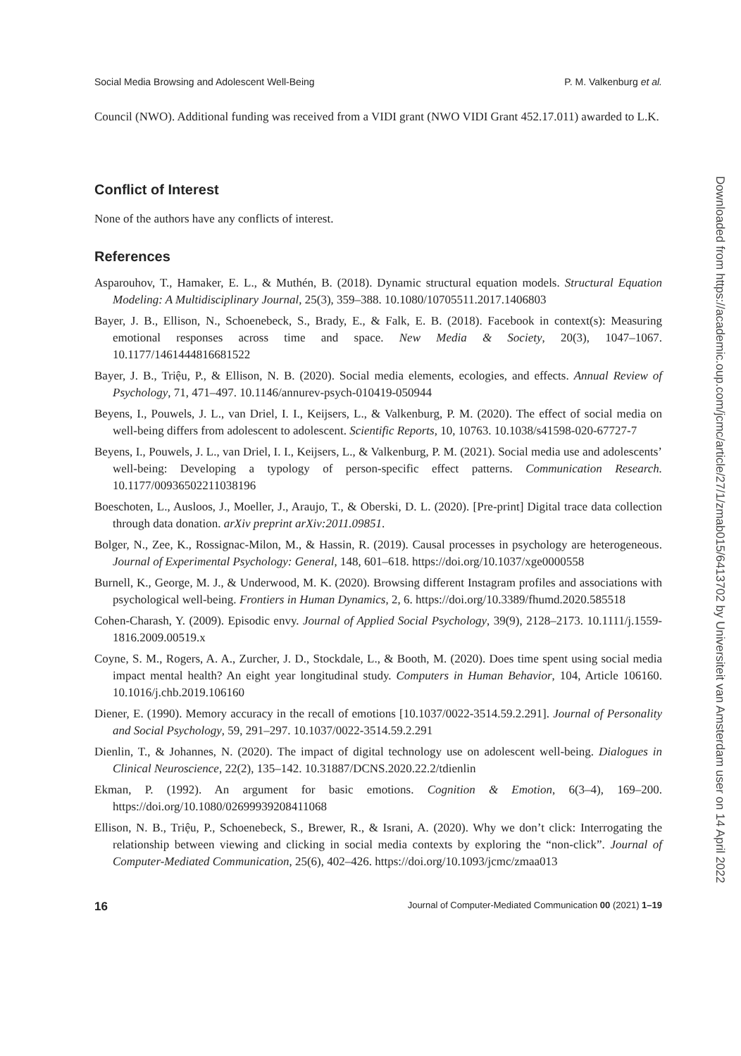Social Media Browsing and Adolescent Well-Being P. M. Valkenburg et al.
Council (NWO). Additional funding was received from a VIDI grant (NWO VIDI Grant 452.17.011) awarded to L.K.
Conflict of Interest
None of the authors have any conflicts of interest.
References
Asparouhov, T., Hamaker, E. L., & Muthén, B. (2018). Dynamic structural equation models. Structural Equation Modeling: A Multidisciplinary Journal, 25(3), 359–388. 10.1080/10705511.2017.1406803
Bayer, J. B., Ellison, N., Schoenebeck, S., Brady, E., & Falk, E. B. (2018). Facebook in context(s): Measuring emotional responses across time and space. New Media & Society, 20(3), 1047–1067. 10.1177/1461444816681522
Bayer, J. B., Triệu, P., & Ellison, N. B. (2020). Social media elements, ecologies, and effects. Annual Review of Psychology, 71, 471–497. 10.1146/annurev-psych-010419-050944
Beyens, I., Pouwels, J. L., van Driel, I. I., Keijsers, L., & Valkenburg, P. M. (2020). The effect of social media on well-being differs from adolescent to adolescent. Scientific Reports, 10, 10763. 10.1038/s41598-020-67727-7
Beyens, I., Pouwels, J. L., van Driel, I. I., Keijsers, L., & Valkenburg, P. M. (2021). Social media use and adolescents’ well-being: Developing a typology of person-specific effect patterns. Communication Research. 10.1177/00936502211038196
Boeschoten, L., Ausloos, J., Moeller, J., Araujo, T., & Oberski, D. L. (2020). [Pre-print] Digital trace data collection through data donation. arXiv preprint arXiv:2011.09851.
Bolger, N., Zee, K., Rossignac-Milon, M., & Hassin, R. (2019). Causal processes in psychology are heterogeneous. Journal of Experimental Psychology: General, 148, 601–618. https://doi.org/10.1037/xge0000558
Burnell, K., George, M. J., & Underwood, M. K. (2020). Browsing different Instagram profiles and associations with psychological well-being. Frontiers in Human Dynamics, 2, 6. https://doi.org/10.3389/fhumd.2020.585518
Cohen-Charash, Y. (2009). Episodic envy. Journal of Applied Social Psychology, 39(9), 2128–2173. 10.1111/j.1559-1816.2009.00519.x
Coyne, S. M., Rogers, A. A., Zurcher, J. D., Stockdale, L., & Booth, M. (2020). Does time spent using social media impact mental health? An eight year longitudinal study. Computers in Human Behavior, 104, Article 106160. 10.1016/j.chb.2019.106160
Diener, E. (1990). Memory accuracy in the recall of emotions [10.1037/0022-3514.59.2.291]. Journal of Personality and Social Psychology, 59, 291–297. 10.1037/0022-3514.59.2.291
Dienlin, T., & Johannes, N. (2020). The impact of digital technology use on adolescent well-being. Dialogues in Clinical Neuroscience, 22(2), 135–142. 10.31887/DCNS.2020.22.2/tdienlin
Ekman, P. (1992). An argument for basic emotions. Cognition & Emotion, 6(3–4), 169–200. https://doi.org/10.1080/02699939208411068
Ellison, N. B., Triệu, P., Schoenebeck, S., Brewer, R., & Israni, A. (2020). Why we don’t click: Interrogating the relationship between viewing and clicking in social media contexts by exploring the “non-click”. Journal of Computer-Mediated Communication, 25(6), 402–426. https://doi.org/10.1093/jcmc/zmaa013
16 Journal of Computer-Mediated Communication 00 (2021) 1–19
Downloaded from https://academic.oup.com/jcmc/article/27/1/zmab015/6413702 by Universiteit van Amsterdam user on 14 April 2022